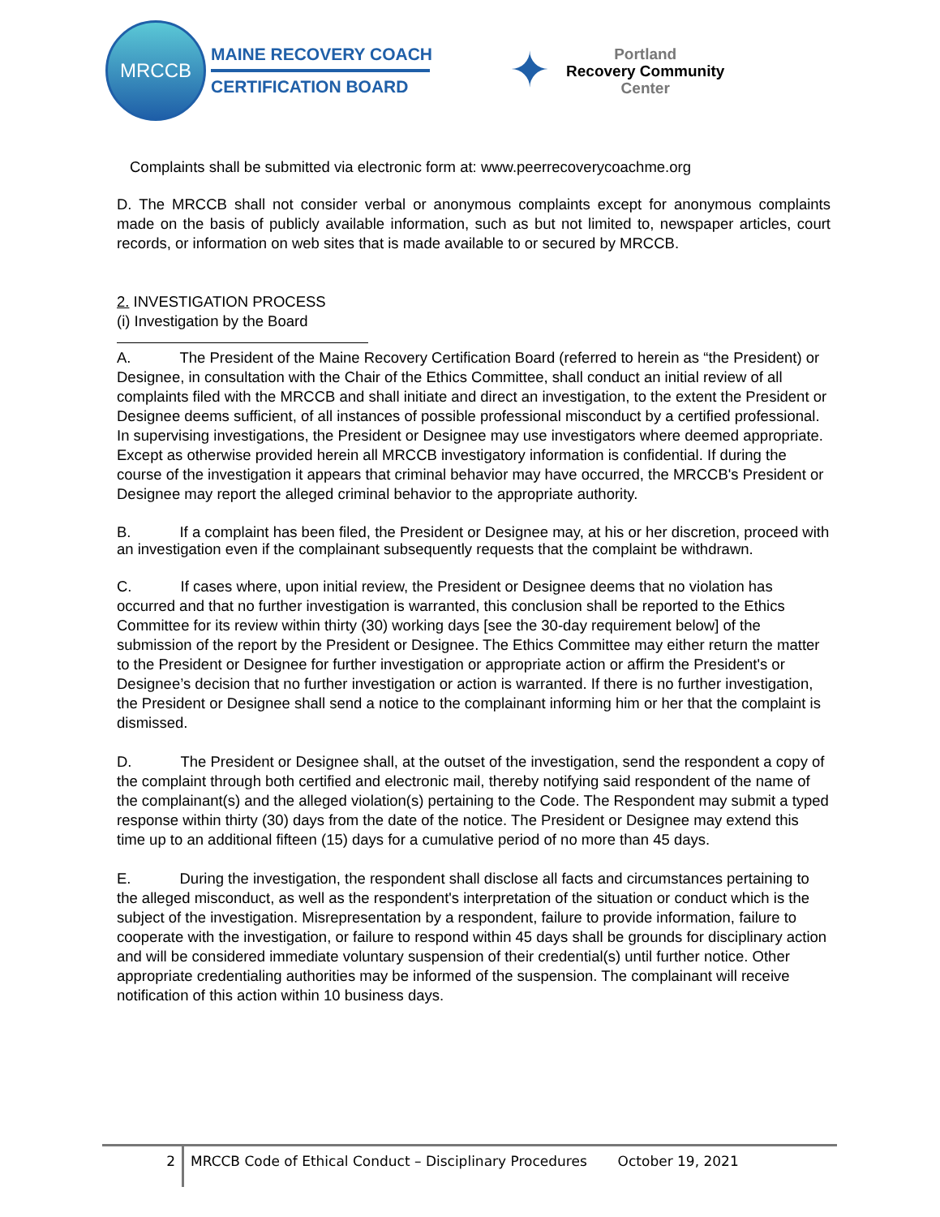MRCCB
MAINE RECOVERY COACH
CERTIFICATION BOARD
✦
Portland
Recovery Community
Center
Complaints shall be submitted via electronic form at: www.peerrecoverycoachme.org
D. The MRCCB shall not consider verbal or anonymous complaints except for anonymous complaints made on the basis of publicly available information, such as but not limited to, newspaper articles, court records, or information on web sites that is made available to or secured by MRCCB.
2. INVESTIGATION PROCESS
(i) Investigation by the Board
A. The President of the Maine Recovery Certification Board (referred to herein as “the President) or Designee, in consultation with the Chair of the Ethics Committee, shall conduct an initial review of all complaints filed with the MRCCB and shall initiate and direct an investigation, to the extent the President or Designee deems sufficient, of all instances of possible professional misconduct by a certified professional. In supervising investigations, the President or Designee may use investigators where deemed appropriate. Except as otherwise provided herein all MRCCB investigatory information is confidential. If during the course of the investigation it appears that criminal behavior may have occurred, the MRCCB's President or Designee may report the alleged criminal behavior to the appropriate authority.
B. If a complaint has been filed, the President or Designee may, at his or her discretion, proceed with an investigation even if the complainant subsequently requests that the complaint be withdrawn.
C. If cases where, upon initial review, the President or Designee deems that no violation has occurred and that no further investigation is warranted, this conclusion shall be reported to the Ethics Committee for its review within thirty (30) working days [see the 30-day requirement below] of the submission of the report by the President or Designee. The Ethics Committee may either return the matter to the President or Designee for further investigation or appropriate action or affirm the President's or Designee’s decision that no further investigation or action is warranted. If there is no further investigation, the President or Designee shall send a notice to the complainant informing him or her that the complaint is dismissed.
D. The President or Designee shall, at the outset of the investigation, send the respondent a copy of the complaint through both certified and electronic mail, thereby notifying said respondent of the name of the complainant(s) and the alleged violation(s) pertaining to the Code. The Respondent may submit a typed response within thirty (30) days from the date of the notice. The President or Designee may extend this time up to an additional fifteen (15) days for a cumulative period of no more than 45 days.
E. During the investigation, the respondent shall disclose all facts and circumstances pertaining to the alleged misconduct, as well as the respondent's interpretation of the situation or conduct which is the subject of the investigation. Misrepresentation by a respondent, failure to provide information, failure to cooperate with the investigation, or failure to respond within 45 days shall be grounds for disciplinary action and will be considered immediate voluntary suspension of their credential(s) until further notice. Other appropriate credentialing authorities may be informed of the suspension. The complainant will receive notification of this action within 10 business days.
2 MRCCB Code of Ethical Conduct – Disciplinary Procedures October 19, 2021